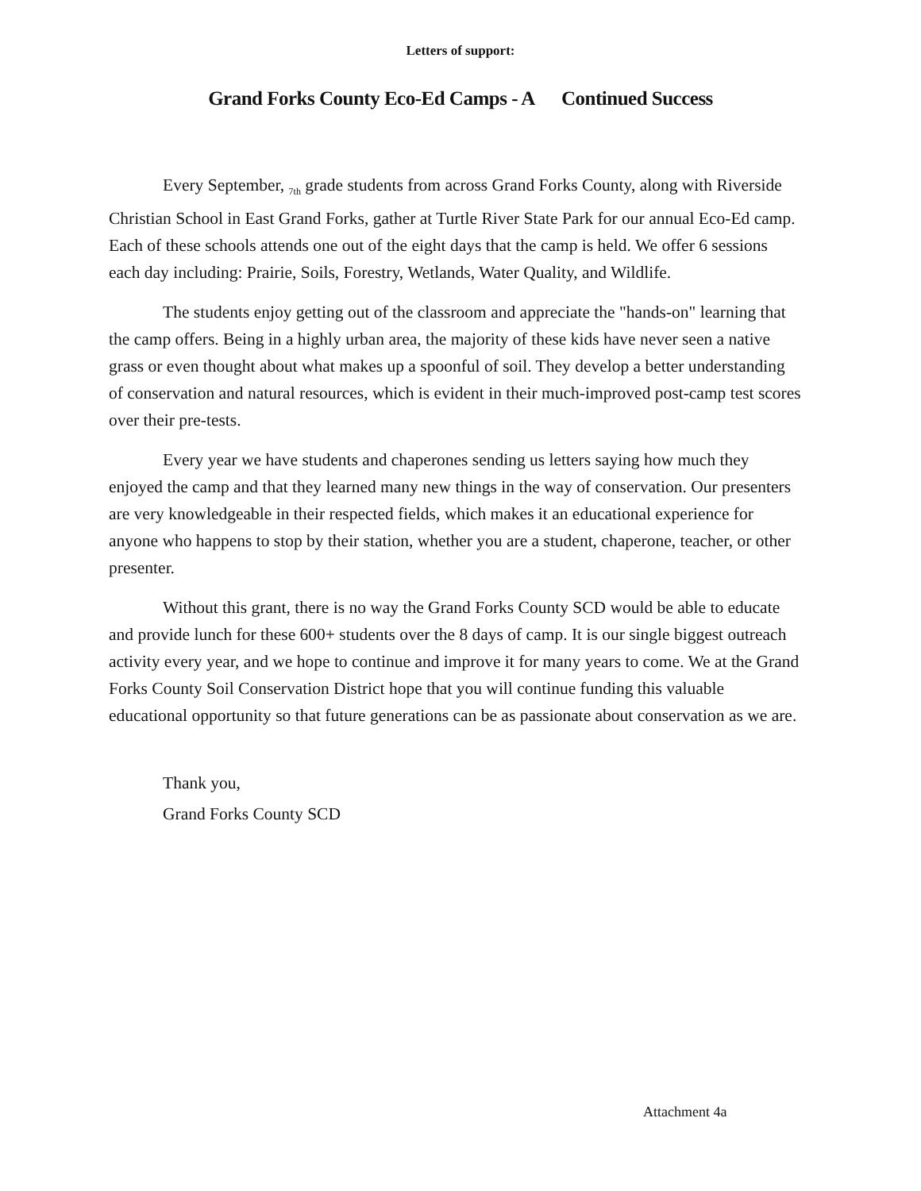Letters of support:
Grand Forks County Eco-Ed Camps - A Continued Success
Every September, <sub>7th</sub> grade students from across Grand Forks County, along with Riverside Christian School in East Grand Forks, gather at Turtle River State Park for our annual Eco-Ed camp. Each of these schools attends one out of the eight days that the camp is held. We offer 6 sessions each day including: Prairie, Soils, Forestry, Wetlands, Water Quality, and Wildlife.
The students enjoy getting out of the classroom and appreciate the "hands-on" learning that the camp offers. Being in a highly urban area, the majority of these kids have never seen a native grass or even thought about what makes up a spoonful of soil. They develop a better understanding of conservation and natural resources, which is evident in their much-improved post-camp test scores over their pre-tests.
Every year we have students and chaperones sending us letters saying how much they enjoyed the camp and that they learned many new things in the way of conservation. Our presenters are very knowledgeable in their respected fields, which makes it an educational experience for anyone who happens to stop by their station, whether you are a student, chaperone, teacher, or other presenter.
Without this grant, there is no way the Grand Forks County SCD would be able to educate and provide lunch for these 600+ students over the 8 days of camp. It is our single biggest outreach activity every year, and we hope to continue and improve it for many years to come. We at the Grand Forks County Soil Conservation District hope that you will continue funding this valuable educational opportunity so that future generations can be as passionate about conservation as we are.
Thank you,
Grand Forks County SCD
Attachment 4a